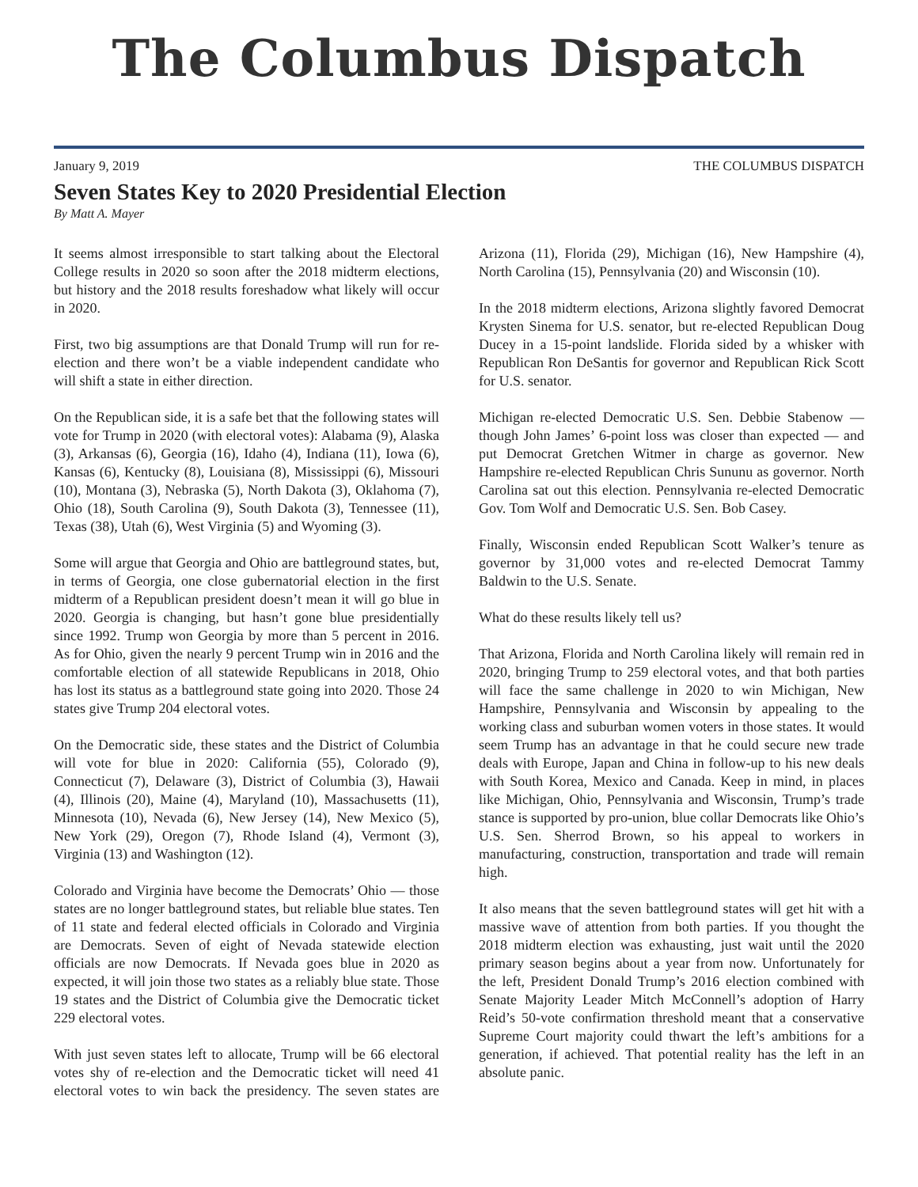The Columbus Dispatch
January 9, 2019 THE COLUMBUS DISPATCH
Seven States Key to 2020 Presidential Election
By Matt A. Mayer
It seems almost irresponsible to start talking about the Electoral College results in 2020 so soon after the 2018 midterm elections, but history and the 2018 results foreshadow what likely will occur in 2020.
First, two big assumptions are that Donald Trump will run for re-election and there won’t be a viable independent candidate who will shift a state in either direction.
On the Republican side, it is a safe bet that the following states will vote for Trump in 2020 (with electoral votes): Alabama (9), Alaska (3), Arkansas (6), Georgia (16), Idaho (4), Indiana (11), Iowa (6), Kansas (6), Kentucky (8), Louisiana (8), Mississippi (6), Missouri (10), Montana (3), Nebraska (5), North Dakota (3), Oklahoma (7), Ohio (18), South Carolina (9), South Dakota (3), Tennessee (11), Texas (38), Utah (6), West Virginia (5) and Wyoming (3).
Some will argue that Georgia and Ohio are battleground states, but, in terms of Georgia, one close gubernatorial election in the first midterm of a Republican president doesn’t mean it will go blue in 2020. Georgia is changing, but hasn’t gone blue presidentially since 1992. Trump won Georgia by more than 5 percent in 2016. As for Ohio, given the nearly 9 percent Trump win in 2016 and the comfortable election of all statewide Republicans in 2018, Ohio has lost its status as a battleground state going into 2020. Those 24 states give Trump 204 electoral votes.
On the Democratic side, these states and the District of Columbia will vote for blue in 2020: California (55), Colorado (9), Connecticut (7), Delaware (3), District of Columbia (3), Hawaii (4), Illinois (20), Maine (4), Maryland (10), Massachusetts (11), Minnesota (10), Nevada (6), New Jersey (14), New Mexico (5), New York (29), Oregon (7), Rhode Island (4), Vermont (3), Virginia (13) and Washington (12).
Colorado and Virginia have become the Democrats’ Ohio — those states are no longer battleground states, but reliable blue states. Ten of 11 state and federal elected officials in Colorado and Virginia are Democrats. Seven of eight of Nevada statewide election officials are now Democrats. If Nevada goes blue in 2020 as expected, it will join those two states as a reliably blue state. Those 19 states and the District of Columbia give the Democratic ticket 229 electoral votes.
With just seven states left to allocate, Trump will be 66 electoral votes shy of re-election and the Democratic ticket will need 41 electoral votes to win back the presidency. The seven states are Arizona (11), Florida (29), Michigan (16), New Hampshire (4), North Carolina (15), Pennsylvania (20) and Wisconsin (10).
In the 2018 midterm elections, Arizona slightly favored Democrat Krysten Sinema for U.S. senator, but re-elected Republican Doug Ducey in a 15-point landslide. Florida sided by a whisker with Republican Ron DeSantis for governor and Republican Rick Scott for U.S. senator.
Michigan re-elected Democratic U.S. Sen. Debbie Stabenow — though John James’ 6-point loss was closer than expected — and put Democrat Gretchen Witmer in charge as governor. New Hampshire re-elected Republican Chris Sununu as governor. North Carolina sat out this election. Pennsylvania re-elected Democratic Gov. Tom Wolf and Democratic U.S. Sen. Bob Casey.
Finally, Wisconsin ended Republican Scott Walker’s tenure as governor by 31,000 votes and re-elected Democrat Tammy Baldwin to the U.S. Senate.
What do these results likely tell us?
That Arizona, Florida and North Carolina likely will remain red in 2020, bringing Trump to 259 electoral votes, and that both parties will face the same challenge in 2020 to win Michigan, New Hampshire, Pennsylvania and Wisconsin by appealing to the working class and suburban women voters in those states. It would seem Trump has an advantage in that he could secure new trade deals with Europe, Japan and China in follow-up to his new deals with South Korea, Mexico and Canada. Keep in mind, in places like Michigan, Ohio, Pennsylvania and Wisconsin, Trump’s trade stance is supported by pro-union, blue collar Democrats like Ohio’s U.S. Sen. Sherrod Brown, so his appeal to workers in manufacturing, construction, transportation and trade will remain high.
It also means that the seven battleground states will get hit with a massive wave of attention from both parties. If you thought the 2018 midterm election was exhausting, just wait until the 2020 primary season begins about a year from now. Unfortunately for the left, President Donald Trump’s 2016 election combined with Senate Majority Leader Mitch McConnell’s adoption of Harry Reid’s 50-vote confirmation threshold meant that a conservative Supreme Court majority could thwart the left’s ambitions for a generation, if achieved. That potential reality has the left in an absolute panic.